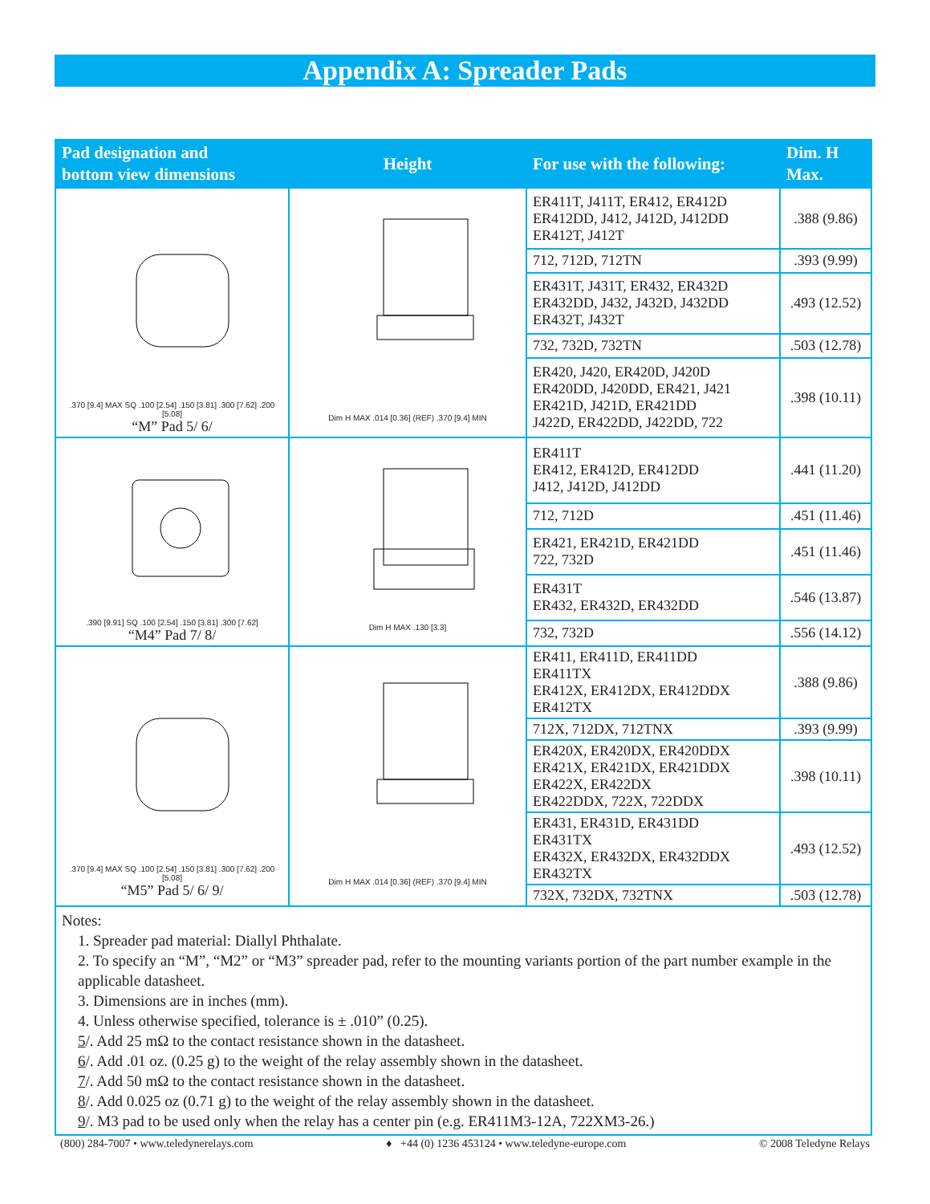Appendix A: Spreader Pads
| Pad designation and bottom view dimensions | Height | For use with the following: | Dim. H Max. |
| --- | --- | --- | --- |
| .370 [9.4] MAX SQ .100 [2.54] .150 [3.81] .300 [7.62] .200 [5.08] “M” Pad 5/ 6/ | Dim H MAX .014 [0.36] (REF) .370 [9.4] MIN | ER411T, J411T, ER412, ER412D ER412DD, J412, J412D, J412DD ER412T, J412T | .388 (9.86) |
| | | 712, 712D, 712TN | .393 (9.99) |
| | | ER431T, J431T, ER432, ER432D ER432DD, J432, J432D, J432DD ER432T, J432T | .493 (12.52) |
| | | 732, 732D, 732TN | .503 (12.78) |
| | | ER420, J420, ER420D, J420D ER420DD, J420DD, ER421, J421 ER421D, J421D, ER421DD J422D, ER422DD, J422DD, 722 | .398 (10.11) |
| .390 [9.91] SQ .100 [2.54] .150 [3.81] .300 [7.62] “M4” Pad 7/ 8/ | Dim H MAX .130 [3.3] | ER411T ER412, ER412D, ER412DD J412, J412D, J412DD | .441 (11.20) |
| | | 712, 712D | .451 (11.46) |
| | | ER421, ER421D, ER421DD 722, 732D | .451 (11.46) |
| | | ER431T ER432, ER432D, ER432DD | .546 (13.87) |
| | | 732, 732D | .556 (14.12) |
| .370 [9.4] MAX SQ .100 [2.54] .150 [3.81] .300 [7.62] .200 [5.08] “M5” Pad 5/ 6/ 9/ | Dim H MAX .014 [0.36] (REF) .370 [9.4] MIN | ER411, ER411D, ER411DD ER411TX ER412X, ER412DX, ER412DDX ER412TX | .388 (9.86) |
| | | 712X, 712DX, 712TNX | .393 (9.99) |
| | | ER420X, ER420DX, ER420DDX ER421X, ER421DX, ER421DDX ER422X, ER422DX ER422DDX, 722X, 722DDX | .398 (10.11) |
| | | ER431, ER431D, ER431DD ER431TX ER432X, ER432DX, ER432DDX ER432TX | .493 (12.52) |
| | | 732X, 732DX, 732TNX | .503 (12.78) |
| Notes: 1. Spreader pad material: Diallyl Phthalate. 2. To specify an “M”, “M2” or “M3” spreader pad, refer to the mounting variants portion of the part number example in the applicable datasheet. 3. Dimensions are in inches (mm). 4. Unless otherwise specified, tolerance is ± .010” (0.25). 5 /. Add 25 mΩ to the contact resistance shown in the datasheet. 6 /. Add .01 oz. (0.25 g) to the weight of the relay assembly shown in the datasheet. 7 /. Add 50 mΩ to the contact resistance shown in the datasheet. 8 /. Add 0.025 oz (0.71 g) to the weight of the relay assembly shown in the datasheet. 9 /. M3 pad to be used only when the relay has a center pin (e.g. ER411M3-12A, 722XM3-26.) | | | |
(800) 284-7007 • www.teledynerelays.com ♦ +44 (0) 1236 453124 • www.teledyne-europe.com © 2008 Teledyne Relays